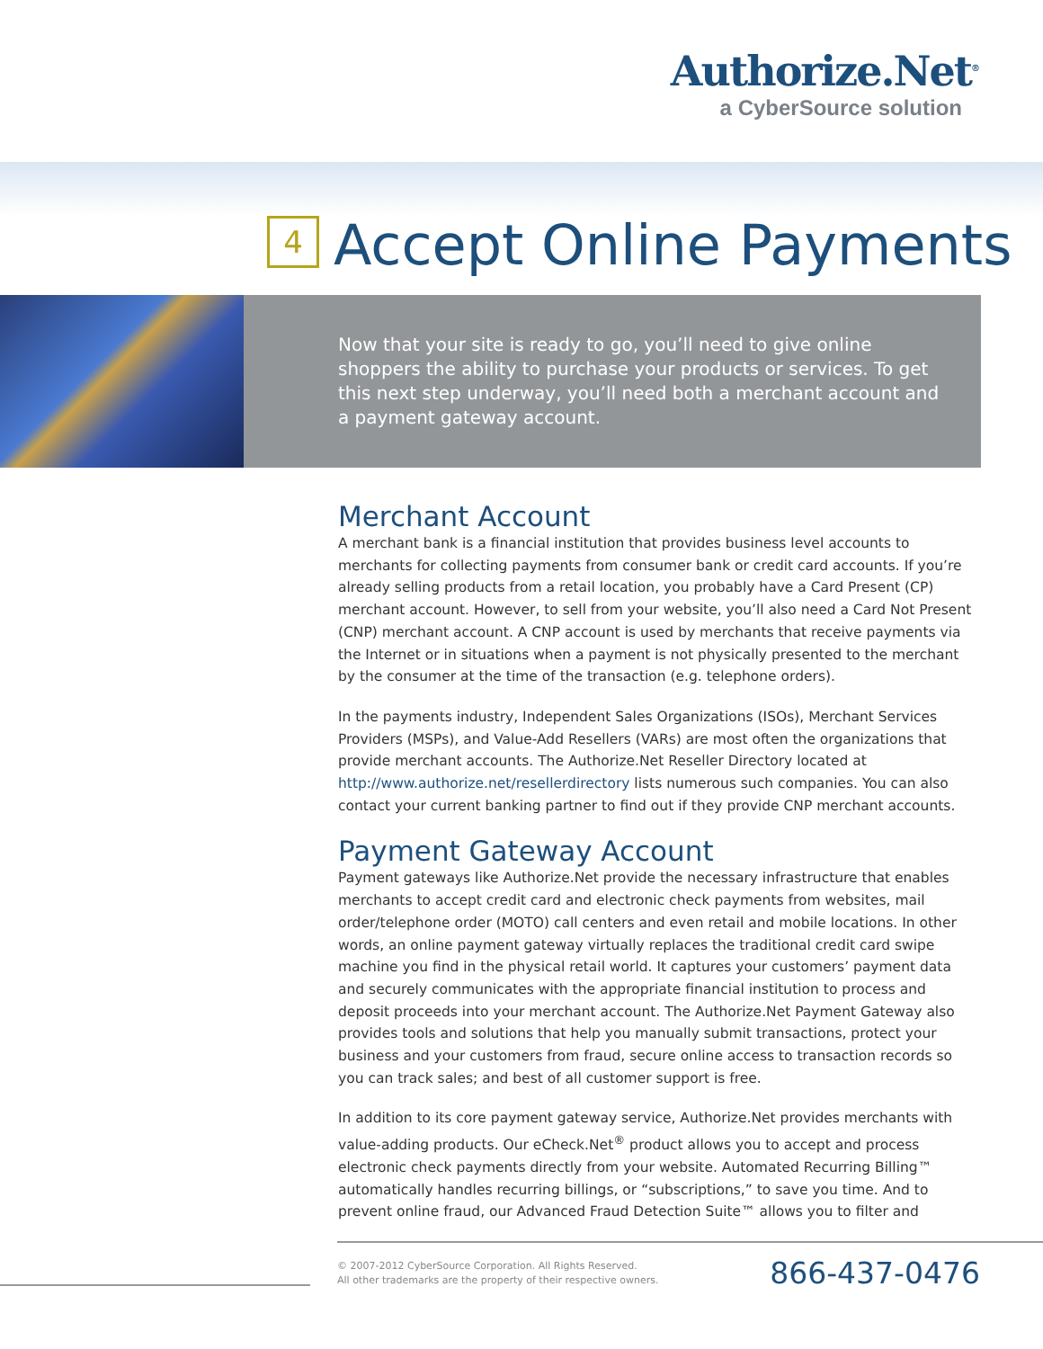Authorize.Net<sup>®</sup>
a CyberSource solution
4 Accept Online Payments
Now that your site is ready to go, you’ll need to give online shoppers the ability to purchase your products or services. To get this next step underway, you’ll need both a merchant account and a payment gateway account.
Merchant Account
A merchant bank is a financial institution that provides business level accounts to merchants for collecting payments from consumer bank or credit card accounts. If you’re already selling products from a retail location, you probably have a Card Present (CP) merchant account. However, to sell from your website, you’ll also need a Card Not Present (CNP) merchant account. A CNP account is used by merchants that receive payments via the Internet or in situations when a payment is not physically presented to the merchant by the consumer at the time of the transaction (e.g. telephone orders).
In the payments industry, Independent Sales Organizations (ISOs), Merchant Services Providers (MSPs), and Value-Add Resellers (VARs) are most often the organizations that provide merchant accounts. The Authorize.Net Reseller Directory located at http://www.authorize.net/resellerdirectory lists numerous such companies. You can also contact your current banking partner to find out if they provide CNP merchant accounts.
Payment Gateway Account
Payment gateways like Authorize.Net provide the necessary infrastructure that enables merchants to accept credit card and electronic check payments from websites, mail order/telephone order (MOTO) call centers and even retail and mobile locations. In other words, an online payment gateway virtually replaces the traditional credit card swipe machine you find in the physical retail world. It captures your customers’ payment data and securely communicates with the appropriate financial institution to process and deposit proceeds into your merchant account. The Authorize.Net Payment Gateway also provides tools and solutions that help you manually submit transactions, protect your business and your customers from fraud, secure online access to transaction records so you can track sales; and best of all customer support is free.
In addition to its core payment gateway service, Authorize.Net provides merchants with value-adding products. Our eCheck.Net<sup>®</sup> product allows you to accept and process electronic check payments directly from your website. Automated Recurring Billing™ automatically handles recurring billings, or “subscriptions,” to save you time. And to prevent online fraud, our Advanced Fraud Detection Suite™ allows you to filter and
© 2007-2012 CyberSource Corporation. All Rights Reserved.
All other trademarks are the property of their respective owners.
866-437-0476